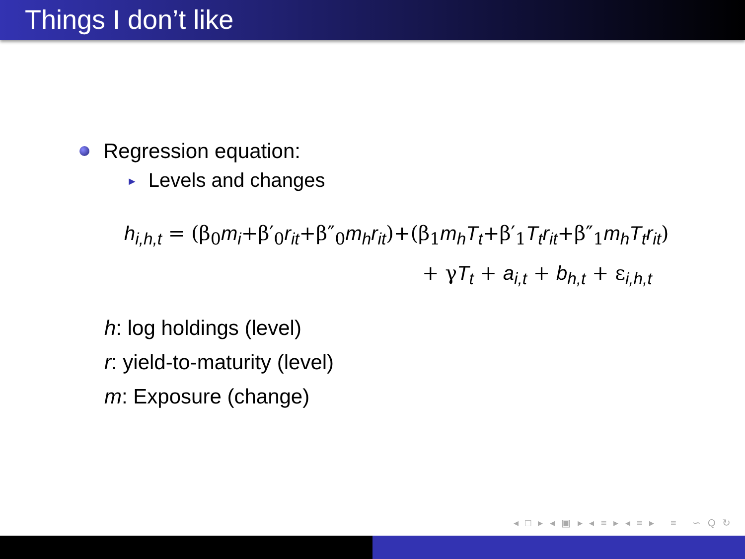Things I don’t like
Regression equation:
► Levels and changes
h<sub>i,h,t</sub> = (β<sub>0</sub>m<sub>i</sub>+β′<sub>0</sub>r<sub>it</sub>+β″<sub>0</sub>m<sub>h</sub>r<sub>it</sub>)+(β<sub>1</sub>m<sub>h</sub>T<sub>t</sub>+β′<sub>1</sub>T<sub>t</sub>r<sub>it</sub>+β″<sub>1</sub>m<sub>h</sub>T<sub>t</sub>r<sub>it</sub>)
+ γT<sub>t</sub> + a<sub>i,t</sub> + b<sub>h,t</sub> + ε<sub>i,h,t</sub>
h: log holdings (level)
r: yield-to-maturity (level)
m: Exposure (change)
◂ □ ▸ ◂ ▣ ▸ ◂ ≡ ▸ ◂ ≡ ▸ ≡ ∽ Q ↻